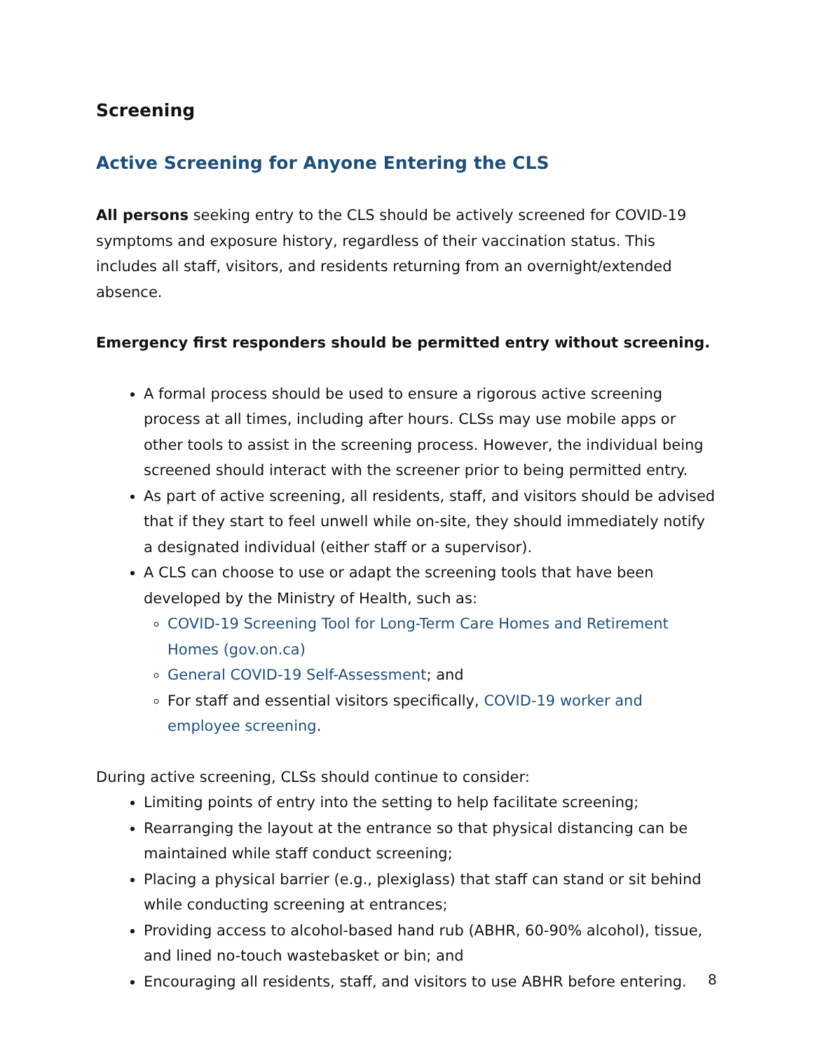Screening
Active Screening for Anyone Entering the CLS
All persons seeking entry to the CLS should be actively screened for COVID-19 symptoms and exposure history, regardless of their vaccination status. This includes all staff, visitors, and residents returning from an overnight/extended absence.
Emergency first responders should be permitted entry without screening.
A formal process should be used to ensure a rigorous active screening process at all times, including after hours. CLSs may use mobile apps or other tools to assist in the screening process. However, the individual being screened should interact with the screener prior to being permitted entry.
As part of active screening, all residents, staff, and visitors should be advised that if they start to feel unwell while on-site, they should immediately notify a designated individual (either staff or a supervisor).
A CLS can choose to use or adapt the screening tools that have been developed by the Ministry of Health, such as:
COVID-19 Screening Tool for Long-Term Care Homes and Retirement Homes (gov.on.ca)
General COVID-19 Self-Assessment; and
For staff and essential visitors specifically, COVID-19 worker and employee screening.
During active screening, CLSs should continue to consider:
Limiting points of entry into the setting to help facilitate screening;
Rearranging the layout at the entrance so that physical distancing can be maintained while staff conduct screening;
Placing a physical barrier (e.g., plexiglass) that staff can stand or sit behind while conducting screening at entrances;
Providing access to alcohol-based hand rub (ABHR, 60-90% alcohol), tissue, and lined no-touch wastebasket or bin; and
Encouraging all residents, staff, and visitors to use ABHR before entering.
8